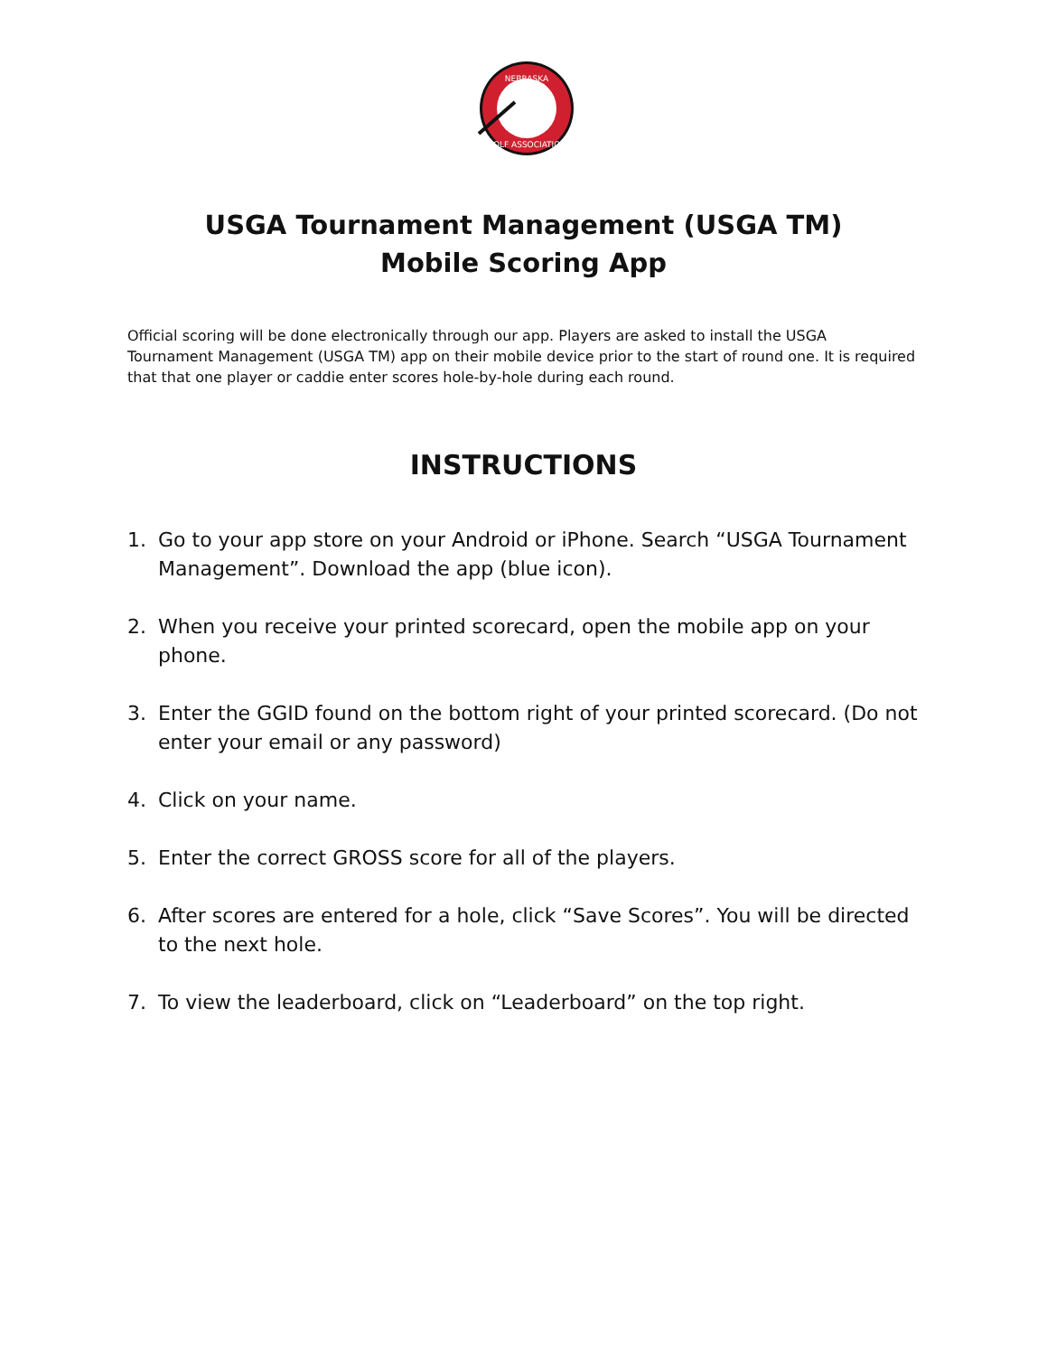NEBRASKA
GOLF ASSOCIATION
USGA Tournament Management (USGA TM)
Mobile Scoring App
Official scoring will be done electronically through our app. Players are asked to install the USGA Tournament Management (USGA TM) app on their mobile device prior to the start of round one. It is required that that one player or caddie enter scores hole-by-hole during each round.
INSTRUCTIONS
1. Go to your app store on your Android or iPhone. Search “USGA Tournament Management”. Download the app (blue icon).
2. When you receive your printed scorecard, open the mobile app on your phone.
3. Enter the GGID found on the bottom right of your printed scorecard. (Do not enter your email or any password)
4. Click on your name.
5. Enter the correct GROSS score for all of the players.
6. After scores are entered for a hole, click “Save Scores”. You will be directed to the next hole.
7. To view the leaderboard, click on “Leaderboard” on the top right.